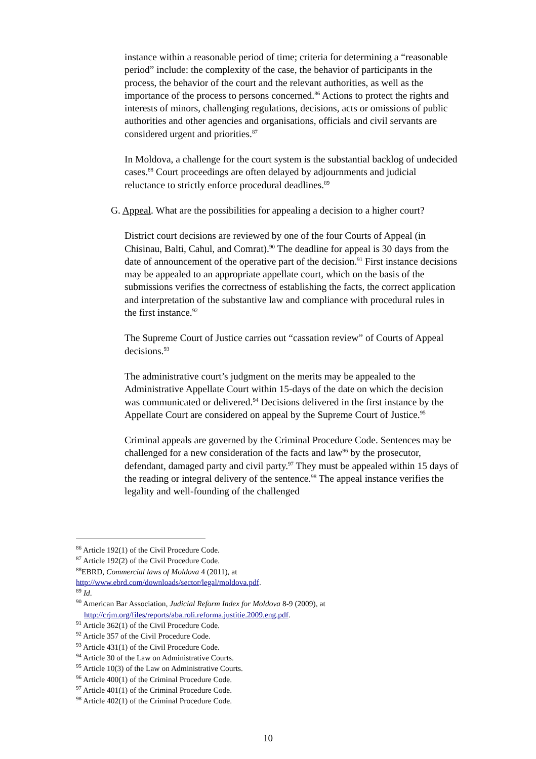instance within a reasonable period of time; criteria for determining a “reasonable period” include: the complexity of the case, the behavior of participants in the process, the behavior of the court and the relevant authorities, as well as the importance of the process to persons concerned.<sup>86</sup> Actions to protect the rights and interests of minors, challenging regulations, decisions, acts or omissions of public authorities and other agencies and organisations, officials and civil servants are considered urgent and priorities.<sup>87</sup>
In Moldova, a challenge for the court system is the substantial backlog of undecided cases.<sup>88</sup> Court proceedings are often delayed by adjournments and judicial reluctance to strictly enforce procedural deadlines.<sup>89</sup>
G. Appeal. What are the possibilities for appealing a decision to a higher court?
District court decisions are reviewed by one of the four Courts of Appeal (in Chisinau, Balti, Cahul, and Comrat).<sup>90</sup> The deadline for appeal is 30 days from the date of announcement of the operative part of the decision.<sup>91</sup> First instance decisions may be appealed to an appropriate appellate court, which on the basis of the submissions verifies the correctness of establishing the facts, the correct application and interpretation of the substantive law and compliance with procedural rules in the first instance.<sup>92</sup>
The Supreme Court of Justice carries out “cassation review” of Courts of Appeal decisions.<sup>93</sup>
The administrative court’s judgment on the merits may be appealed to the Administrative Appellate Court within 15-days of the date on which the decision was communicated or delivered.<sup>94</sup> Decisions delivered in the first instance by the Appellate Court are considered on appeal by the Supreme Court of Justice.<sup>95</sup>
Criminal appeals are governed by the Criminal Procedure Code. Sentences may be challenged for a new consideration of the facts and law<sup>96</sup> by the prosecutor, defendant, damaged party and civil party.<sup>97</sup> They must be appealed within 15 days of the reading or integral delivery of the sentence.<sup>98</sup> The appeal instance verifies the legality and well-founding of the challenged
<sup>86</sup> Article 192(1) of the Civil Procedure Code.
<sup>87</sup> Article 192(2) of the Civil Procedure Code.
<sup>88</sup> EBRD, Commercial laws of Moldova 4 (2011), at
http://www.ebrd.com/downloads/sector/legal/moldova.pdf.
<sup>89</sup> Id.
<sup>90</sup> American Bar Association, Judicial Reform Index for Moldova 8-9 (2009), at
http://crjm.org/files/reports/aba.roli.reforma.justitie.2009.eng.pdf.
<sup>91</sup> Article 362(1) of the Civil Procedure Code.
<sup>92</sup> Article 357 of the Civil Procedure Code.
<sup>93</sup> Article 431(1) of the Civil Procedure Code.
<sup>94</sup> Article 30 of the Law on Administrative Courts.
<sup>95</sup> Article 10(3) of the Law on Administrative Courts.
<sup>96</sup> Article 400(1) of the Criminal Procedure Code.
<sup>97</sup> Article 401(1) of the Criminal Procedure Code.
<sup>98</sup> Article 402(1) of the Criminal Procedure Code.
10